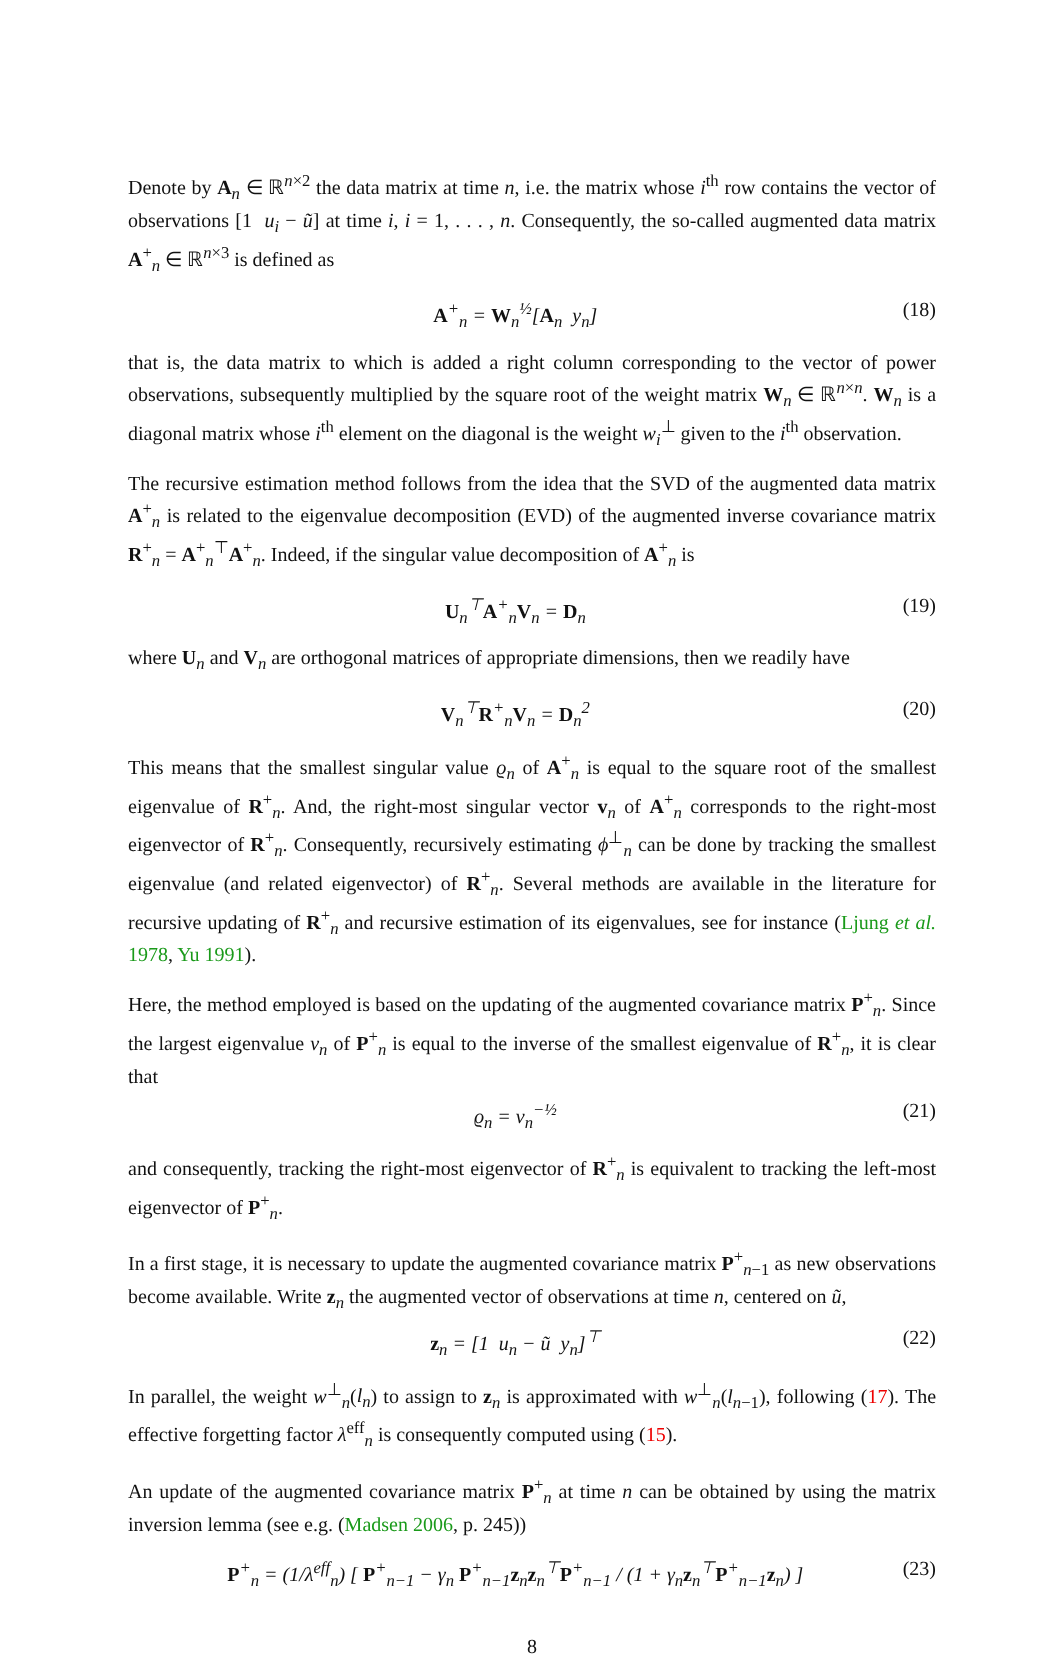Denote by A<sub>n</sub> ∈ ℝ<sup>n×2</sup> the data matrix at time n, i.e. the matrix whose i<sup>th</sup> row contains the vector of observations [1 u<sub>i</sub> − ũ] at time i, i = 1, . . . , n. Consequently, the so-called augmented data matrix A<sup>+</sup><sub>n</sub> ∈ ℝ<sup>n×3</sup> is defined as
A<sup>+</sup><sub>n</sub> = W<sub>n</sub><sup>½</sup>[A<sub>n</sub> y<sub>n</sub>] (18)
that is, the data matrix to which is added a right column corresponding to the vector of power observations, subsequently multiplied by the square root of the weight matrix W<sub>n</sub> ∈ ℝ<sup>n×n</sup>. W<sub>n</sub> is a diagonal matrix whose i<sup>th</sup> element on the diagonal is the weight w<sub>i</sub><sup>⊥</sup> given to the i<sup>th</sup> observation.
The recursive estimation method follows from the idea that the SVD of the augmented data matrix A<sup>+</sup><sub>n</sub> is related to the eigenvalue decomposition (EVD) of the augmented inverse covariance matrix R<sup>+</sup><sub>n</sub> = A<sup>+</sup><sub>n</sub><sup>⊤</sup>A<sup>+</sup><sub>n</sub>. Indeed, if the singular value decomposition of A<sup>+</sup><sub>n</sub> is
U<sub>n</sub><sup>⊤</sup>A<sup>+</sup><sub>n</sub>V<sub>n</sub> = D<sub>n</sub> (19)
where U<sub>n</sub> and V<sub>n</sub> are orthogonal matrices of appropriate dimensions, then we readily have
V<sub>n</sub><sup>⊤</sup>R<sup>+</sup><sub>n</sub>V<sub>n</sub> = D<sub>n</sub><sup>2</sup> (20)
This means that the smallest singular value ϱ<sub>n</sub> of A<sup>+</sup><sub>n</sub> is equal to the square root of the smallest eigenvalue of R<sup>+</sup><sub>n</sub>. And, the right-most singular vector v<sub>n</sub> of A<sup>+</sup><sub>n</sub> corresponds to the right-most eigenvector of R<sup>+</sup><sub>n</sub>. Consequently, recursively estimating ϕ<sup>⊥</sup><sub>n</sub> can be done by tracking the smallest eigenvalue (and related eigenvector) of R<sup>+</sup><sub>n</sub>. Several methods are available in the literature for recursive updating of R<sup>+</sup><sub>n</sub> and recursive estimation of its eigenvalues, see for instance (Ljung et al. 1978, Yu 1991).
Here, the method employed is based on the updating of the augmented covariance matrix P<sup>+</sup><sub>n</sub>. Since the largest eigenvalue ν<sub>n</sub> of P<sup>+</sup><sub>n</sub> is equal to the inverse of the smallest eigenvalue of R<sup>+</sup><sub>n</sub>, it is clear that
ϱ<sub>n</sub> = ν<sub>n</sub><sup>−½</sup> (21)
and consequently, tracking the right-most eigenvector of R<sup>+</sup><sub>n</sub> is equivalent to tracking the left-most eigenvector of P<sup>+</sup><sub>n</sub>.
In a first stage, it is necessary to update the augmented covariance matrix P<sup>+</sup><sub>n−1</sub> as new observations become available. Write z<sub>n</sub> the augmented vector of observations at time n, centered on ũ,
z<sub>n</sub> = [1 u<sub>n</sub> − ũ y<sub>n</sub>]<sup>⊤</sup> (22)
In parallel, the weight w<sup>⊥</sup><sub>n</sub>(l<sub>n</sub>) to assign to z<sub>n</sub> is approximated with w<sup>⊥</sup><sub>n</sub>(l<sub>n−1</sub>), following (17). The effective forgetting factor λ<sup>eff</sup><sub>n</sub> is consequently computed using (15).
An update of the augmented covariance matrix P<sup>+</sup><sub>n</sub> at time n can be obtained by using the matrix inversion lemma (see e.g. (Madsen 2006, p. 245))
P<sup>+</sup><sub>n</sub> = (1/λ<sup>eff</sup><sub>n</sub>) [ P<sup>+</sup><sub>n−1</sub> − γ<sub>n</sub> P<sup>+</sup><sub>n−1</sub>z<sub>n</sub>z<sub>n</sub><sup>⊤</sup>P<sup>+</sup><sub>n−1</sub> / (1 + γ<sub>n</sub>z<sub>n</sub><sup>⊤</sup>P<sup>+</sup><sub>n−1</sub>z<sub>n</sub>) ] (23)
8